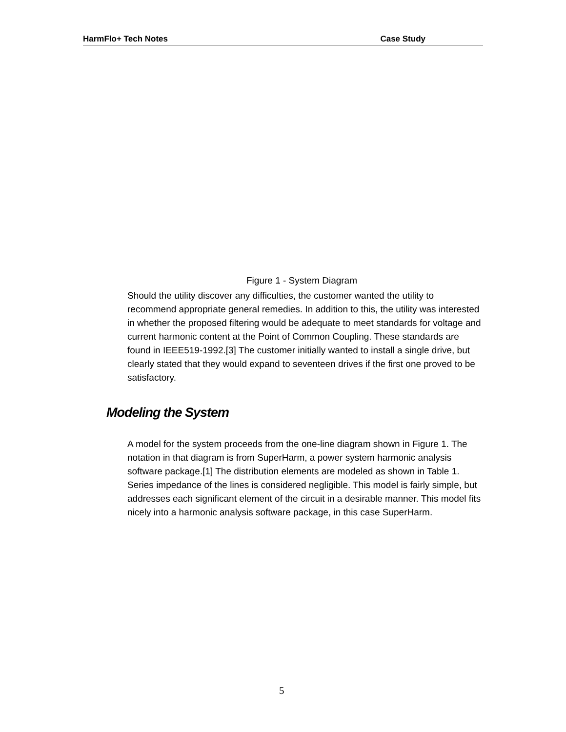HarmFlo+ Tech Notes Case Study
Figure 1 - System Diagram
Should the utility discover any difficulties, the customer wanted the utility to recommend appropriate general remedies. In addition to this, the utility was interested in whether the proposed filtering would be adequate to meet standards for voltage and current harmonic content at the Point of Common Coupling. These standards are found in IEEE519-1992.[3] The customer initially wanted to install a single drive, but clearly stated that they would expand to seventeen drives if the first one proved to be satisfactory.
Modeling the System
A model for the system proceeds from the one-line diagram shown in Figure 1. The notation in that diagram is from SuperHarm, a power system harmonic analysis software package.[1] The distribution elements are modeled as shown in Table 1. Series impedance of the lines is considered negligible. This model is fairly simple, but addresses each significant element of the circuit in a desirable manner. This model fits nicely into a harmonic analysis software package, in this case SuperHarm.
5